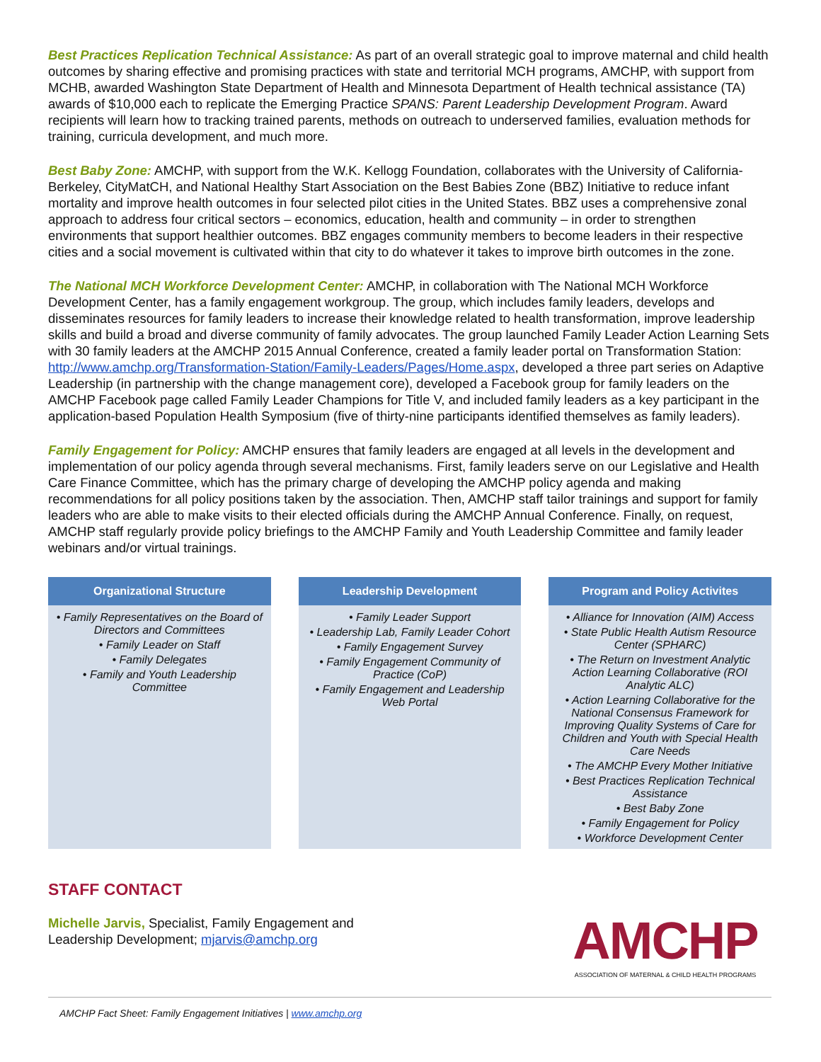Best Practices Replication Technical Assistance: As part of an overall strategic goal to improve maternal and child health outcomes by sharing effective and promising practices with state and territorial MCH programs, AMCHP, with support from MCHB, awarded Washington State Department of Health and Minnesota Department of Health technical assistance (TA) awards of $10,000 each to replicate the Emerging Practice SPANS: Parent Leadership Development Program. Award recipients will learn how to tracking trained parents, methods on outreach to underserved families, evaluation methods for training, curricula development, and much more.
Best Baby Zone: AMCHP, with support from the W.K. Kellogg Foundation, collaborates with the University of California-Berkeley, CityMatCH, and National Healthy Start Association on the Best Babies Zone (BBZ) Initiative to reduce infant mortality and improve health outcomes in four selected pilot cities in the United States. BBZ uses a comprehensive zonal approach to address four critical sectors – economics, education, health and community – in order to strengthen environments that support healthier outcomes. BBZ engages community members to become leaders in their respective cities and a social movement is cultivated within that city to do whatever it takes to improve birth outcomes in the zone.
The National MCH Workforce Development Center: AMCHP, in collaboration with The National MCH Workforce Development Center, has a family engagement workgroup. The group, which includes family leaders, develops and disseminates resources for family leaders to increase their knowledge related to health transformation, improve leadership skills and build a broad and diverse community of family advocates. The group launched Family Leader Action Learning Sets with 30 family leaders at the AMCHP 2015 Annual Conference, created a family leader portal on Transformation Station: http://www.amchp.org/Transformation-Station/Family-Leaders/Pages/Home.aspx, developed a three part series on Adaptive Leadership (in partnership with the change management core), developed a Facebook group for family leaders on the AMCHP Facebook page called Family Leader Champions for Title V, and included family leaders as a key participant in the application-based Population Health Symposium (five of thirty-nine participants identified themselves as family leaders).
Family Engagement for Policy: AMCHP ensures that family leaders are engaged at all levels in the development and implementation of our policy agenda through several mechanisms. First, family leaders serve on our Legislative and Health Care Finance Committee, which has the primary charge of developing the AMCHP policy agenda and making recommendations for all policy positions taken by the association. Then, AMCHP staff tailor trainings and support for family leaders who are able to make visits to their elected officials during the AMCHP Annual Conference. Finally, on request, AMCHP staff regularly provide policy briefings to the AMCHP Family and Youth Leadership Committee and family leader webinars and/or virtual trainings.
Organizational Structure
• Family Representatives on the Board of Directors and Committees
• Family Leader on Staff
• Family Delegates
• Family and Youth Leadership Committee
Leadership Development
• Family Leader Support
• Leadership Lab, Family Leader Cohort
• Family Engagement Survey
• Family Engagement Community of Practice (CoP)
• Family Engagement and Leadership Web Portal
Program and Policy Activites
• Alliance for Innovation (AIM) Access
• State Public Health Autism Resource Center (SPHARC)
• The Return on Investment Analytic Action Learning Collaborative (ROI Analytic ALC)
• Action Learning Collaborative for the National Consensus Framework for Improving Quality Systems of Care for Children and Youth with Special Health Care Needs
• The AMCHP Every Mother Initiative
• Best Practices Replication Technical Assistance
• Best Baby Zone
• Family Engagement for Policy
• Workforce Development Center
STAFF CONTACT
Michelle Jarvis, Specialist, Family Engagement and
Leadership Development; mjarvis@amchp.org
AMCHP
ASSOCIATION OF MATERNAL & CHILD HEALTH PROGRAMS
AMCHP Fact Sheet: Family Engagement Initiatives | www.amchp.org